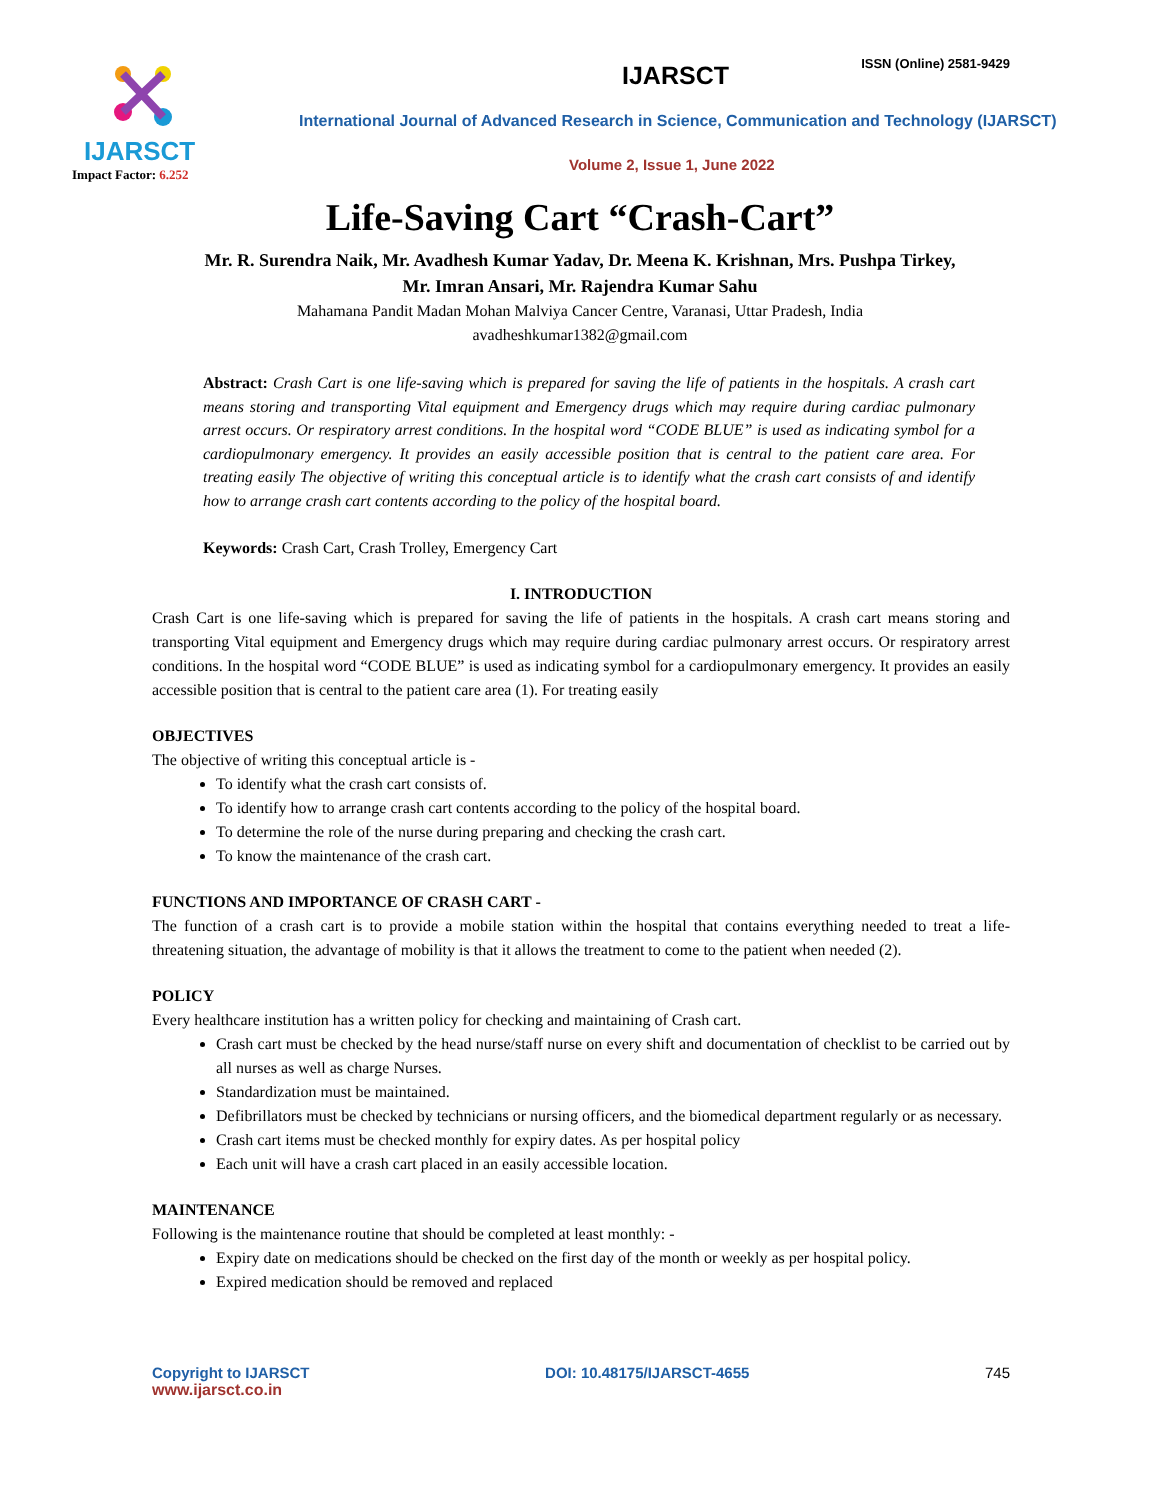IJARSCT
Impact Factor: 6.252
IJARSCT
ISSN (Online) 2581-9429
International Journal of Advanced Research in Science, Communication and Technology (IJARSCT)
Volume 2, Issue 1, June 2022
Life-Saving Cart “Crash-Cart”
Mr. R. Surendra Naik, Mr. Avadhesh Kumar Yadav, Dr. Meena K. Krishnan, Mrs. Pushpa Tirkey,
Mr. Imran Ansari, Mr. Rajendra Kumar Sahu
Mahamana Pandit Madan Mohan Malviya Cancer Centre, Varanasi, Uttar Pradesh, India
avadheshkumar1382@gmail.com
Abstract: Crash Cart is one life-saving which is prepared for saving the life of patients in the hospitals. A crash cart means storing and transporting Vital equipment and Emergency drugs which may require during cardiac pulmonary arrest occurs. Or respiratory arrest conditions. In the hospital word “CODE BLUE” is used as indicating symbol for a cardiopulmonary emergency. It provides an easily accessible position that is central to the patient care area. For treating easily The objective of writing this conceptual article is to identify what the crash cart consists of and identify how to arrange crash cart contents according to the policy of the hospital board.
Keywords: Crash Cart, Crash Trolley, Emergency Cart
I. INTRODUCTION
Crash Cart is one life-saving which is prepared for saving the life of patients in the hospitals. A crash cart means storing and transporting Vital equipment and Emergency drugs which may require during cardiac pulmonary arrest occurs. Or respiratory arrest conditions. In the hospital word “CODE BLUE” is used as indicating symbol for a cardiopulmonary emergency. It provides an easily accessible position that is central to the patient care area (1). For treating easily
OBJECTIVES
The objective of writing this conceptual article is -
To identify what the crash cart consists of.
To identify how to arrange crash cart contents according to the policy of the hospital board.
To determine the role of the nurse during preparing and checking the crash cart.
To know the maintenance of the crash cart.
FUNCTIONS AND IMPORTANCE OF CRASH CART -
The function of a crash cart is to provide a mobile station within the hospital that contains everything needed to treat a life-threatening situation, the advantage of mobility is that it allows the treatment to come to the patient when needed (2).
POLICY
Every healthcare institution has a written policy for checking and maintaining of Crash cart.
Crash cart must be checked by the head nurse/staff nurse on every shift and documentation of checklist to be carried out by all nurses as well as charge Nurses.
Standardization must be maintained.
Defibrillators must be checked by technicians or nursing officers, and the biomedical department regularly or as necessary.
Crash cart items must be checked monthly for expiry dates. As per hospital policy
Each unit will have a crash cart placed in an easily accessible location.
MAINTENANCE
Following is the maintenance routine that should be completed at least monthly: -
Expiry date on medications should be checked on the first day of the month or weekly as per hospital policy.
Expired medication should be removed and replaced
Copyright to IJARSCT
www.ijarsct.co.in
DOI: 10.48175/IJARSCT-4655 745